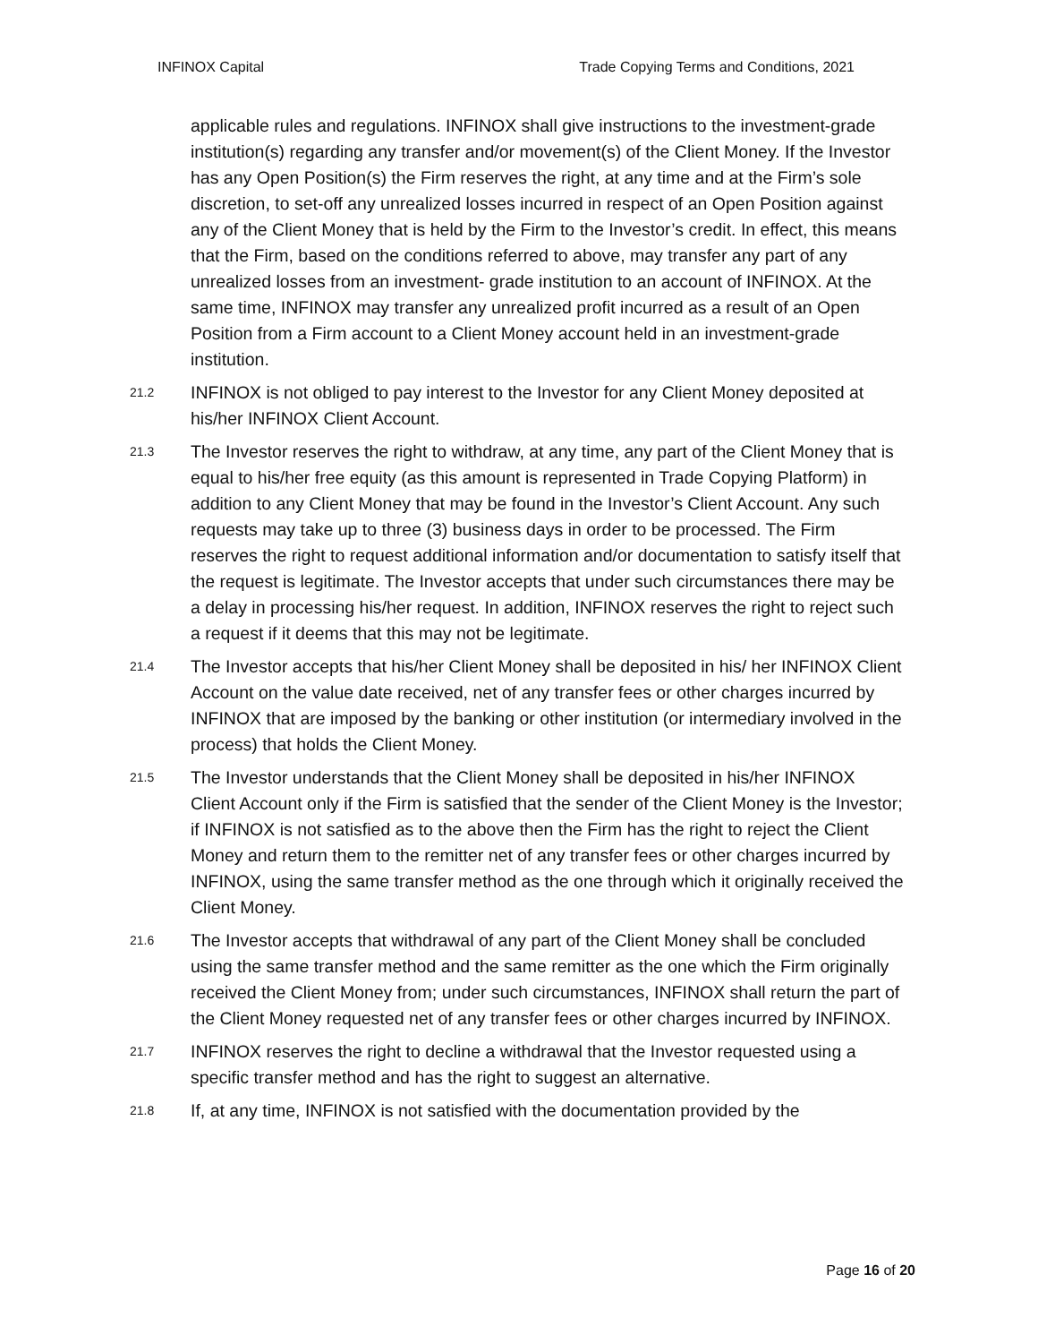INFINOX Capital Trade Copying Terms and Conditions, 2021
applicable rules and regulations. INFINOX shall give instructions to the investment-grade institution(s) regarding any transfer and/or movement(s) of the Client Money. If the Investor has any Open Position(s) the Firm reserves the right, at any time and at the Firm’s sole discretion, to set-off any unrealized losses incurred in respect of an Open Position against any of the Client Money that is held by the Firm to the Investor’s credit. In effect, this means that the Firm, based on the conditions referred to above, may transfer any part of any unrealized losses from an investment- grade institution to an account of INFINOX. At the same time, INFINOX may transfer any unrealized profit incurred as a result of an Open Position from a Firm account to a Client Money account held in an investment-grade institution.
21.2 INFINOX is not obliged to pay interest to the Investor for any Client Money deposited at his/her INFINOX Client Account.
21.3 The Investor reserves the right to withdraw, at any time, any part of the Client Money that is equal to his/her free equity (as this amount is represented in Trade Copying Platform) in addition to any Client Money that may be found in the Investor’s Client Account. Any such requests may take up to three (3) business days in order to be processed. The Firm reserves the right to request additional information and/or documentation to satisfy itself that the request is legitimate. The Investor accepts that under such circumstances there may be a delay in processing his/her request. In addition, INFINOX reserves the right to reject such a request if it deems that this may not be legitimate.
21.4 The Investor accepts that his/her Client Money shall be deposited in his/ her INFINOX Client Account on the value date received, net of any transfer fees or other charges incurred by INFINOX that are imposed by the banking or other institution (or intermediary involved in the process) that holds the Client Money.
21.5 The Investor understands that the Client Money shall be deposited in his/her INFINOX Client Account only if the Firm is satisfied that the sender of the Client Money is the Investor; if INFINOX is not satisfied as to the above then the Firm has the right to reject the Client Money and return them to the remitter net of any transfer fees or other charges incurred by INFINOX, using the same transfer method as the one through which it originally received the Client Money.
21.6 The Investor accepts that withdrawal of any part of the Client Money shall be concluded using the same transfer method and the same remitter as the one which the Firm originally received the Client Money from; under such circumstances, INFINOX shall return the part of the Client Money requested net of any transfer fees or other charges incurred by INFINOX.
21.7 INFINOX reserves the right to decline a withdrawal that the Investor requested using a specific transfer method and has the right to suggest an alternative.
21.8 If, at any time, INFINOX is not satisfied with the documentation provided by the
Page 16 of 20